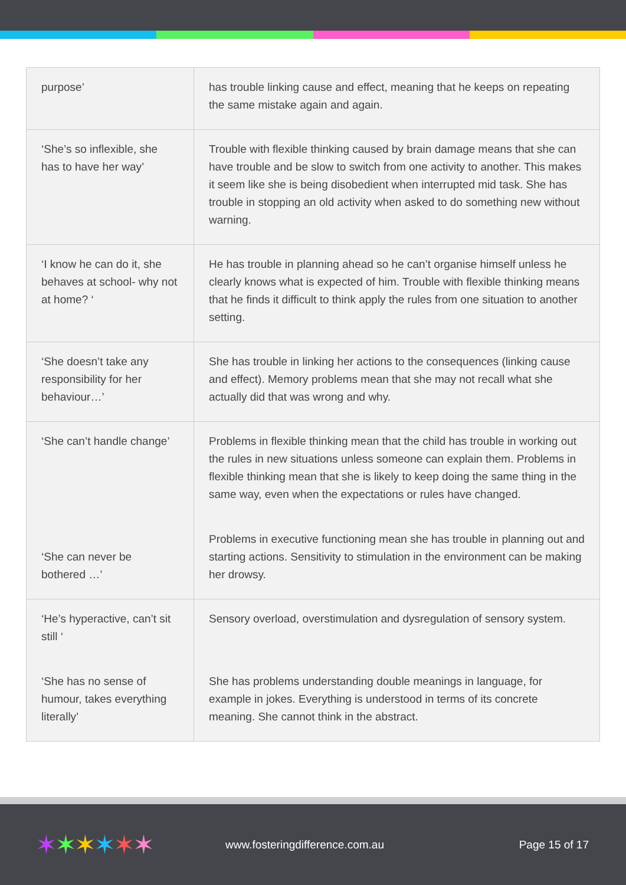| purpose’ | has trouble linking cause and effect, meaning that he keeps on repeating the same mistake again and again. |
| ‘She’s so inflexible, she has to have her way’ | Trouble with flexible thinking caused by brain damage means that she can have trouble and be slow to switch from one activity to another. This makes it seem like she is being disobedient when interrupted mid task. She has trouble in stopping an old activity when asked to do something new without warning. |
| ‘I know he can do it, she behaves at school- why not at home? ‘ | He has trouble in planning ahead so he can’t organise himself unless he clearly knows what is expected of him. Trouble with flexible thinking means that he finds it difficult to think apply the rules from one situation to another setting. |
| ‘She doesn’t take any responsibility for her behaviour…’ | She has trouble in linking her actions to the consequences (linking cause and effect). Memory problems mean that she may not recall what she actually did that was wrong and why. |
| ‘She can’t handle change’ ‘She can never be bothered …’ | Problems in flexible thinking mean that the child has trouble in working out the rules in new situations unless someone can explain them. Problems in flexible thinking mean that she is likely to keep doing the same thing in the same way, even when the expectations or rules have changed. Problems in executive functioning mean she has trouble in planning out and starting actions. Sensitivity to stimulation in the environment can be making her drowsy. |
| ‘He’s hyperactive, can’t sit still ‘ ‘She has no sense of humour, takes everything literally’ | Sensory overload, overstimulation and dysregulation of sensory system. She has problems understanding double meanings in language, for example in jokes. Everything is understood in terms of its concrete meaning. She cannot think in the abstract. |
✶✶✶✶✶✶
www.fosteringdifference.com.au Page 15 of 17